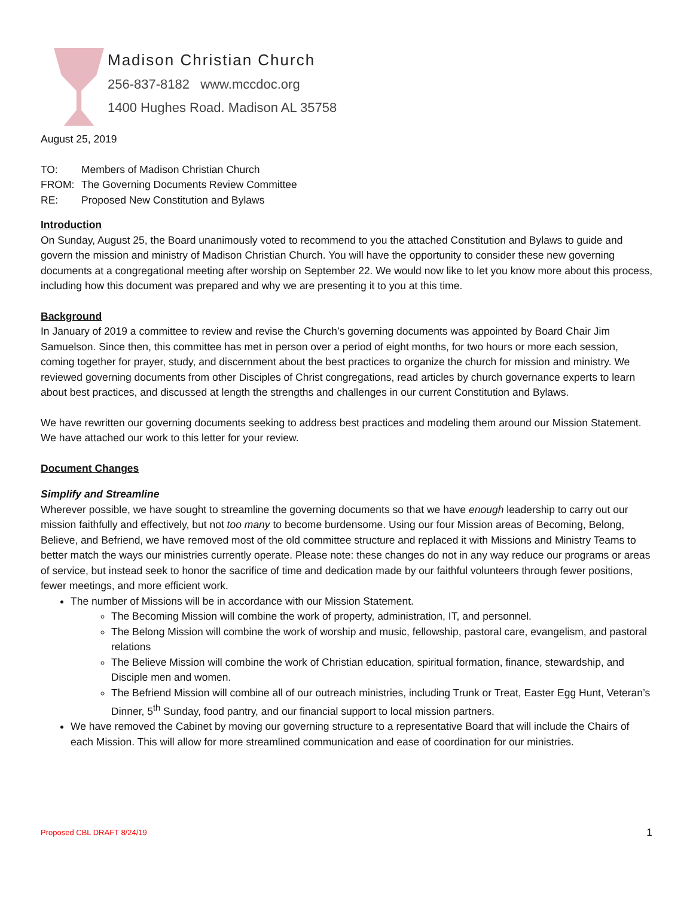Madison Christian Church
256-837-8182 www.mccdoc.org
1400 Hughes Road. Madison AL 35758
August 25, 2019
| TO: | Members of Madison Christian Church |
| FROM: | The Governing Documents Review Committee |
| RE: | Proposed New Constitution and Bylaws |
Introduction
On Sunday, August 25, the Board unanimously voted to recommend to you the attached Constitution and Bylaws to guide and govern the mission and ministry of Madison Christian Church. You will have the opportunity to consider these new governing documents at a congregational meeting after worship on September 22. We would now like to let you know more about this process, including how this document was prepared and why we are presenting it to you at this time.
Background
In January of 2019 a committee to review and revise the Church’s governing documents was appointed by Board Chair Jim Samuelson. Since then, this committee has met in person over a period of eight months, for two hours or more each session, coming together for prayer, study, and discernment about the best practices to organize the church for mission and ministry. We reviewed governing documents from other Disciples of Christ congregations, read articles by church governance experts to learn about best practices, and discussed at length the strengths and challenges in our current Constitution and Bylaws.
We have rewritten our governing documents seeking to address best practices and modeling them around our Mission Statement. We have attached our work to this letter for your review.
Document Changes
Simplify and Streamline
Wherever possible, we have sought to streamline the governing documents so that we have enough leadership to carry out our mission faithfully and effectively, but not too many to become burdensome. Using our four Mission areas of Becoming, Belong, Believe, and Befriend, we have removed most of the old committee structure and replaced it with Missions and Ministry Teams to better match the ways our ministries currently operate. Please note: these changes do not in any way reduce our programs or areas of service, but instead seek to honor the sacrifice of time and dedication made by our faithful volunteers through fewer positions, fewer meetings, and more efficient work.
The number of Missions will be in accordance with our Mission Statement.
The Becoming Mission will combine the work of property, administration, IT, and personnel.
The Belong Mission will combine the work of worship and music, fellowship, pastoral care, evangelism, and pastoral relations
The Believe Mission will combine the work of Christian education, spiritual formation, finance, stewardship, and Disciple men and women.
The Befriend Mission will combine all of our outreach ministries, including Trunk or Treat, Easter Egg Hunt, Veteran’s Dinner, 5<sup>th</sup> Sunday, food pantry, and our financial support to local mission partners.
We have removed the Cabinet by moving our governing structure to a representative Board that will include the Chairs of each Mission. This will allow for more streamlined communication and ease of coordination for our ministries.
Proposed CBL DRAFT 8/24/19 1